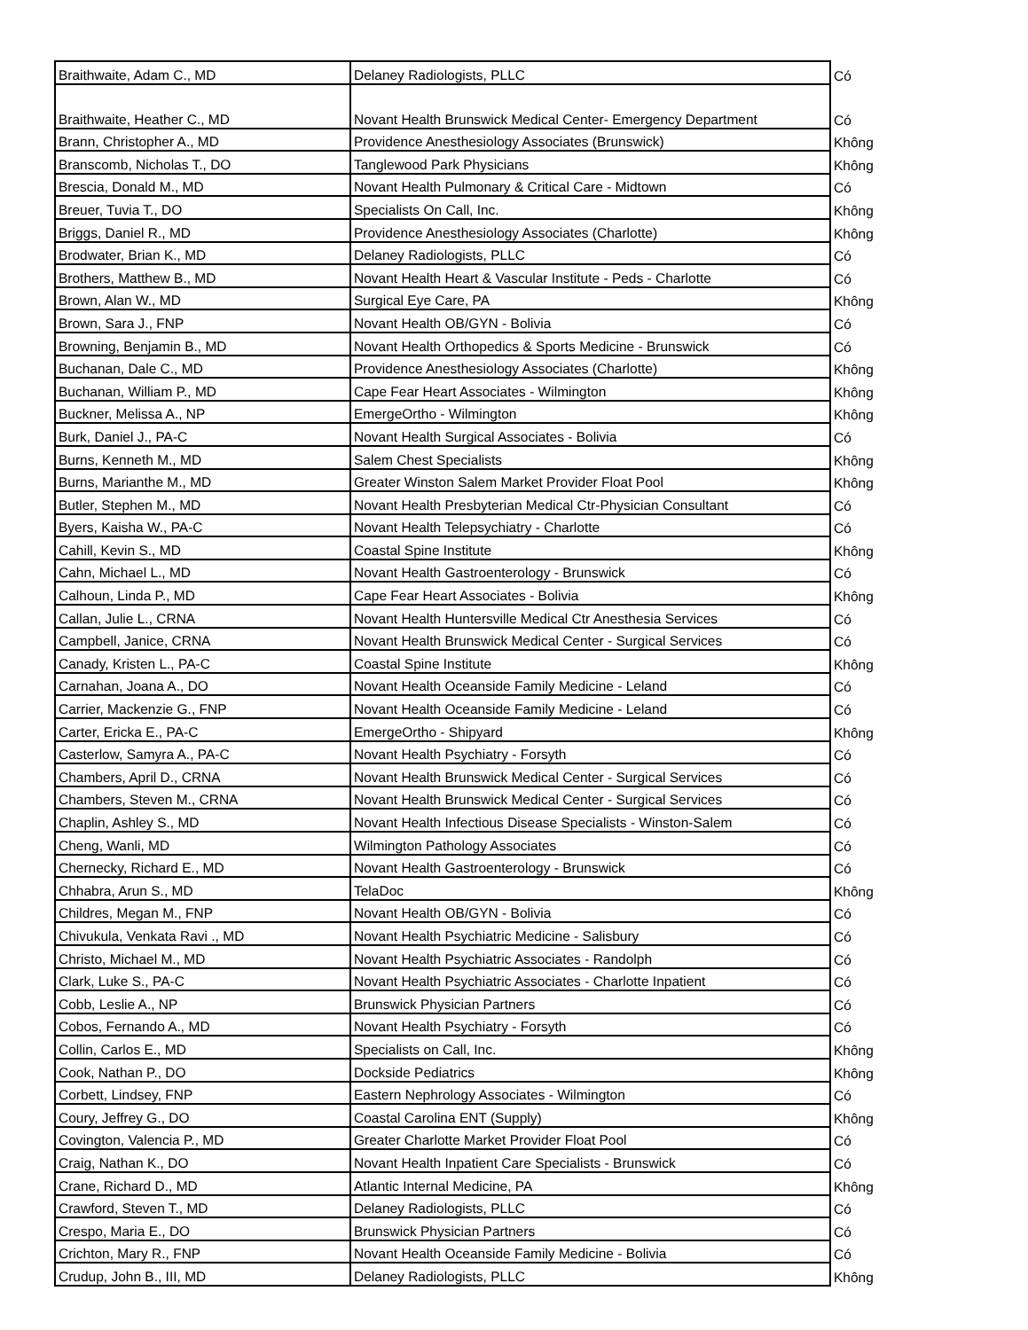| Braithwaite, Adam C., MD | Delaney Radiologists, PLLC | Có |
| Braithwaite, Heather C., MD | Novant Health Brunswick Medical Center- Emergency Department | Có |
| Brann, Christopher A., MD | Providence Anesthesiology Associates (Brunswick) | Không |
| Branscomb, Nicholas T., DO | Tanglewood Park Physicians | Không |
| Brescia, Donald M., MD | Novant Health Pulmonary & Critical Care - Midtown | Có |
| Breuer, Tuvia T., DO | Specialists On Call, Inc. | Không |
| Briggs, Daniel R., MD | Providence Anesthesiology Associates (Charlotte) | Không |
| Brodwater, Brian K., MD | Delaney Radiologists, PLLC | Có |
| Brothers, Matthew B., MD | Novant Health Heart & Vascular Institute - Peds - Charlotte | Có |
| Brown, Alan W., MD | Surgical Eye Care, PA | Không |
| Brown, Sara J., FNP | Novant Health OB/GYN - Bolivia | Có |
| Browning, Benjamin B., MD | Novant Health Orthopedics & Sports Medicine - Brunswick | Có |
| Buchanan, Dale C., MD | Providence Anesthesiology Associates (Charlotte) | Không |
| Buchanan, William P., MD | Cape Fear Heart Associates - Wilmington | Không |
| Buckner, Melissa A., NP | EmergeOrtho - Wilmington | Không |
| Burk, Daniel J., PA-C | Novant Health Surgical Associates - Bolivia | Có |
| Burns, Kenneth M., MD | Salem Chest Specialists | Không |
| Burns, Marianthe M., MD | Greater Winston Salem Market Provider Float Pool | Không |
| Butler, Stephen M., MD | Novant Health Presbyterian Medical Ctr-Physician Consultant | Có |
| Byers, Kaisha W., PA-C | Novant Health Telepsychiatry - Charlotte | Có |
| Cahill, Kevin S., MD | Coastal Spine Institute | Không |
| Cahn, Michael L., MD | Novant Health Gastroenterology - Brunswick | Có |
| Calhoun, Linda P., MD | Cape Fear Heart Associates - Bolivia | Không |
| Callan, Julie L., CRNA | Novant Health Huntersville Medical Ctr Anesthesia Services | Có |
| Campbell, Janice, CRNA | Novant Health Brunswick Medical Center - Surgical Services | Có |
| Canady, Kristen L., PA-C | Coastal Spine Institute | Không |
| Carnahan, Joana A., DO | Novant Health Oceanside Family Medicine - Leland | Có |
| Carrier, Mackenzie G., FNP | Novant Health Oceanside Family Medicine - Leland | Có |
| Carter, Ericka E., PA-C | EmergeOrtho - Shipyard | Không |
| Casterlow, Samyra A., PA-C | Novant Health Psychiatry - Forsyth | Có |
| Chambers, April D., CRNA | Novant Health Brunswick Medical Center - Surgical Services | Có |
| Chambers, Steven M., CRNA | Novant Health Brunswick Medical Center - Surgical Services | Có |
| Chaplin, Ashley S., MD | Novant Health Infectious Disease Specialists - Winston-Salem | Có |
| Cheng, Wanli, MD | Wilmington Pathology Associates | Có |
| Chernecky, Richard E., MD | Novant Health Gastroenterology - Brunswick | Có |
| Chhabra, Arun S., MD | TelaDoc | Không |
| Childres, Megan M., FNP | Novant Health OB/GYN - Bolivia | Có |
| Chivukula, Venkata Ravi ., MD | Novant Health Psychiatric Medicine - Salisbury | Có |
| Christo, Michael M., MD | Novant Health Psychiatric Associates - Randolph | Có |
| Clark, Luke S., PA-C | Novant Health Psychiatric Associates - Charlotte Inpatient | Có |
| Cobb, Leslie A., NP | Brunswick Physician Partners | Có |
| Cobos, Fernando A., MD | Novant Health Psychiatry - Forsyth | Có |
| Collin, Carlos E., MD | Specialists on Call, Inc. | Không |
| Cook, Nathan P., DO | Dockside Pediatrics | Không |
| Corbett, Lindsey, FNP | Eastern Nephrology Associates - Wilmington | Có |
| Coury, Jeffrey G., DO | Coastal Carolina ENT (Supply) | Không |
| Covington, Valencia P., MD | Greater Charlotte Market Provider Float Pool | Có |
| Craig, Nathan K., DO | Novant Health Inpatient Care Specialists - Brunswick | Có |
| Crane, Richard D., MD | Atlantic Internal Medicine, PA | Không |
| Crawford, Steven T., MD | Delaney Radiologists, PLLC | Có |
| Crespo, Maria E., DO | Brunswick Physician Partners | Có |
| Crichton, Mary R., FNP | Novant Health Oceanside Family Medicine - Bolivia | Có |
| Crudup, John B., III, MD | Delaney Radiologists, PLLC | Không |